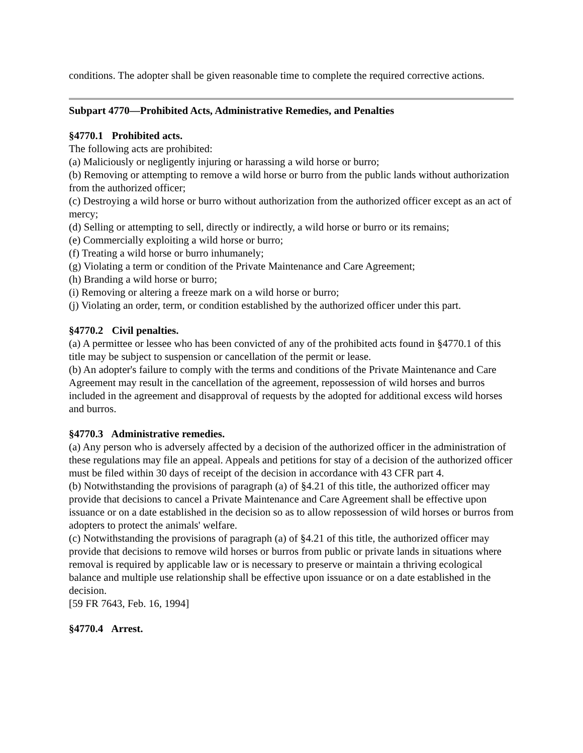conditions. The adopter shall be given reasonable time to complete the required corrective actions.
Subpart 4770—Prohibited Acts, Administrative Remedies, and Penalties
§4770.1 Prohibited acts.
The following acts are prohibited:
(a) Maliciously or negligently injuring or harassing a wild horse or burro;
(b) Removing or attempting to remove a wild horse or burro from the public lands without authorization from the authorized officer;
(c) Destroying a wild horse or burro without authorization from the authorized officer except as an act of mercy;
(d) Selling or attempting to sell, directly or indirectly, a wild horse or burro or its remains;
(e) Commercially exploiting a wild horse or burro;
(f) Treating a wild horse or burro inhumanely;
(g) Violating a term or condition of the Private Maintenance and Care Agreement;
(h) Branding a wild horse or burro;
(i) Removing or altering a freeze mark on a wild horse or burro;
(j) Violating an order, term, or condition established by the authorized officer under this part.
§4770.2 Civil penalties.
(a) A permittee or lessee who has been convicted of any of the prohibited acts found in §4770.1 of this title may be subject to suspension or cancellation of the permit or lease.
(b) An adopter's failure to comply with the terms and conditions of the Private Maintenance and Care Agreement may result in the cancellation of the agreement, repossession of wild horses and burros included in the agreement and disapproval of requests by the adopted for additional excess wild horses and burros.
§4770.3 Administrative remedies.
(a) Any person who is adversely affected by a decision of the authorized officer in the administration of these regulations may file an appeal. Appeals and petitions for stay of a decision of the authorized officer must be filed within 30 days of receipt of the decision in accordance with 43 CFR part 4.
(b) Notwithstanding the provisions of paragraph (a) of §4.21 of this title, the authorized officer may provide that decisions to cancel a Private Maintenance and Care Agreement shall be effective upon issuance or on a date established in the decision so as to allow repossession of wild horses or burros from adopters to protect the animals' welfare.
(c) Notwithstanding the provisions of paragraph (a) of §4.21 of this title, the authorized officer may provide that decisions to remove wild horses or burros from public or private lands in situations where removal is required by applicable law or is necessary to preserve or maintain a thriving ecological balance and multiple use relationship shall be effective upon issuance or on a date established in the decision.
[59 FR 7643, Feb. 16, 1994]
§4770.4 Arrest.